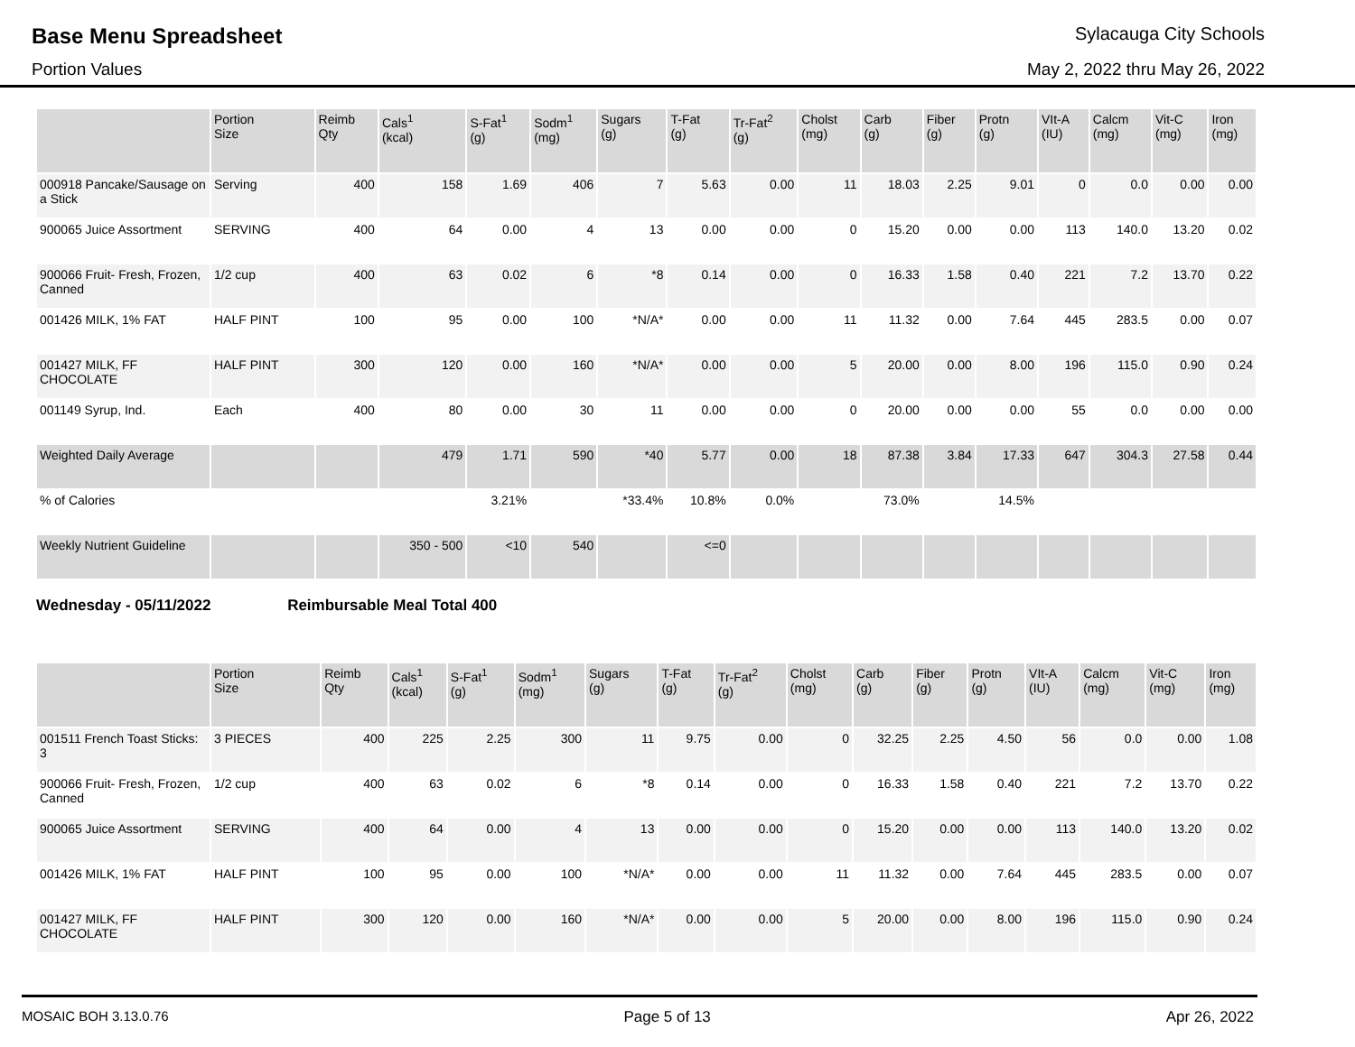Base Menu Spreadsheet
Sylacauga City Schools
Portion Values May 2, 2022 thru May 26, 2022
| | Portion Size | Reimb Qty | Cals<sup>1</sup> (kcal) | S-Fat<sup>1</sup> (g) | Sodm<sup>1</sup> (mg) | Sugars (g) | T-Fat (g) | Tr-Fat<sup>2</sup> (g) | Cholst (mg) | Carb (g) | Fiber (g) | Protn (g) | VIt-A (IU) | Calcm (mg) | Vit-C (mg) | Iron (mg) |
| --- | --- | --- | --- | --- | --- | --- | --- | --- | --- | --- | --- | --- | --- | --- | --- | --- |
| 000918 Pancake/Sausage on a Stick | Serving | 400 | 158 | 1.69 | 406 | 7 | 5.63 | 0.00 | 11 | 18.03 | 2.25 | 9.01 | 0 | 0.0 | 0.00 | 0.00 |
| 900065 Juice Assortment | SERVING | 400 | 64 | 0.00 | 4 | 13 | 0.00 | 0.00 | 0 | 15.20 | 0.00 | 0.00 | 113 | 140.0 | 13.20 | 0.02 |
| 900066 Fruit- Fresh, Frozen, Canned | 1/2 cup | 400 | 63 | 0.02 | 6 | *8 | 0.14 | 0.00 | 0 | 16.33 | 1.58 | 0.40 | 221 | 7.2 | 13.70 | 0.22 |
| 001426 MILK, 1% FAT | HALF PINT | 100 | 95 | 0.00 | 100 | *N/A* | 0.00 | 0.00 | 11 | 11.32 | 0.00 | 7.64 | 445 | 283.5 | 0.00 | 0.07 |
| 001427 MILK, FF CHOCOLATE | HALF PINT | 300 | 120 | 0.00 | 160 | *N/A* | 0.00 | 0.00 | 5 | 20.00 | 0.00 | 8.00 | 196 | 115.0 | 0.90 | 0.24 |
| 001149 Syrup, Ind. | Each | 400 | 80 | 0.00 | 30 | 11 | 0.00 | 0.00 | 0 | 20.00 | 0.00 | 0.00 | 55 | 0.0 | 0.00 | 0.00 |
| Weighted Daily Average | | | 479 | 1.71 | 590 | *40 | 5.77 | 0.00 | 18 | 87.38 | 3.84 | 17.33 | 647 | 304.3 | 27.58 | 0.44 |
| % of Calories | | | | 3.21% | | *33.4% | 10.8% | 0.0% | | 73.0% | | 14.5% | | | | |
| Weekly Nutrient Guideline | | | 350 - 500 | <10 | 540 | | <=0 | | | | | | | | | |
Wednesday - 05/11/2022 Reimbursable Meal Total 400
| | Portion Size | Reimb Qty | Cals<sup>1</sup> (kcal) | S-Fat<sup>1</sup> (g) | Sodm<sup>1</sup> (mg) | Sugars (g) | T-Fat (g) | Tr-Fat<sup>2</sup> (g) | Cholst (mg) | Carb (g) | Fiber (g) | Protn (g) | VIt-A (IU) | Calcm (mg) | Vit-C (mg) | Iron (mg) |
| --- | --- | --- | --- | --- | --- | --- | --- | --- | --- | --- | --- | --- | --- | --- | --- | --- |
| 001511 French Toast Sticks: 3 | 3 PIECES | 400 | 225 | 2.25 | 300 | 11 | 9.75 | 0.00 | 0 | 32.25 | 2.25 | 4.50 | 56 | 0.0 | 0.00 | 1.08 |
| 900066 Fruit- Fresh, Frozen, Canned | 1/2 cup | 400 | 63 | 0.02 | 6 | *8 | 0.14 | 0.00 | 0 | 16.33 | 1.58 | 0.40 | 221 | 7.2 | 13.70 | 0.22 |
| 900065 Juice Assortment | SERVING | 400 | 64 | 0.00 | 4 | 13 | 0.00 | 0.00 | 0 | 15.20 | 0.00 | 0.00 | 113 | 140.0 | 13.20 | 0.02 |
| 001426 MILK, 1% FAT | HALF PINT | 100 | 95 | 0.00 | 100 | *N/A* | 0.00 | 0.00 | 11 | 11.32 | 0.00 | 7.64 | 445 | 283.5 | 0.00 | 0.07 |
| 001427 MILK, FF CHOCOLATE | HALF PINT | 300 | 120 | 0.00 | 160 | *N/A* | 0.00 | 0.00 | 5 | 20.00 | 0.00 | 8.00 | 196 | 115.0 | 0.90 | 0.24 |
MOSAIC BOH 3.13.0.76 Page 5 of 13 Apr 26, 2022